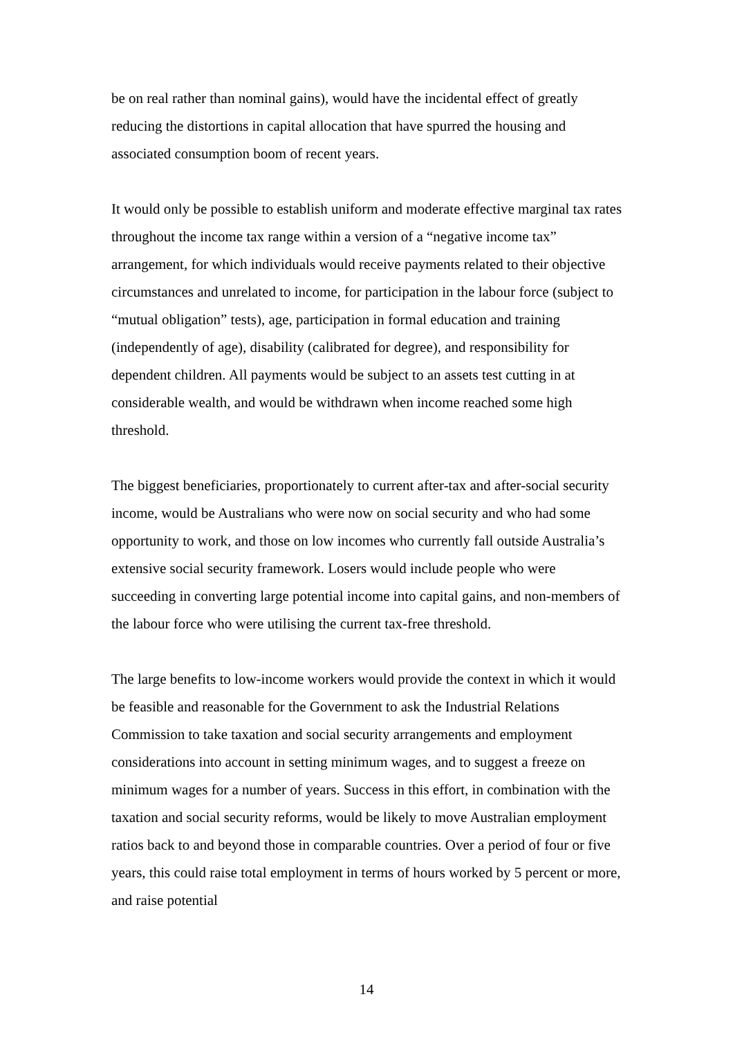be on real rather than nominal gains), would have the incidental effect of greatly reducing the distortions in capital allocation that have spurred the housing and associated consumption boom of recent years.
It would only be possible to establish uniform and moderate effective marginal tax rates throughout the income tax range within a version of a “negative income tax” arrangement, for which individuals would receive payments related to their objective circumstances and unrelated to income, for participation in the labour force (subject to “mutual obligation” tests), age, participation in formal education and training (independently of age), disability (calibrated for degree), and responsibility for dependent children. All payments would be subject to an assets test cutting in at considerable wealth, and would be withdrawn when income reached some high threshold.
The biggest beneficiaries, proportionately to current after-tax and after-social security income, would be Australians who were now on social security and who had some opportunity to work, and those on low incomes who currently fall outside Australia’s extensive social security framework. Losers would include people who were succeeding in converting large potential income into capital gains, and non-members of the labour force who were utilising the current tax-free threshold.
The large benefits to low-income workers would provide the context in which it would be feasible and reasonable for the Government to ask the Industrial Relations Commission to take taxation and social security arrangements and employment considerations into account in setting minimum wages, and to suggest a freeze on minimum wages for a number of years. Success in this effort, in combination with the taxation and social security reforms, would be likely to move Australian employment ratios back to and beyond those in comparable countries. Over a period of four or five years, this could raise total employment in terms of hours worked by 5 percent or more, and raise potential
14